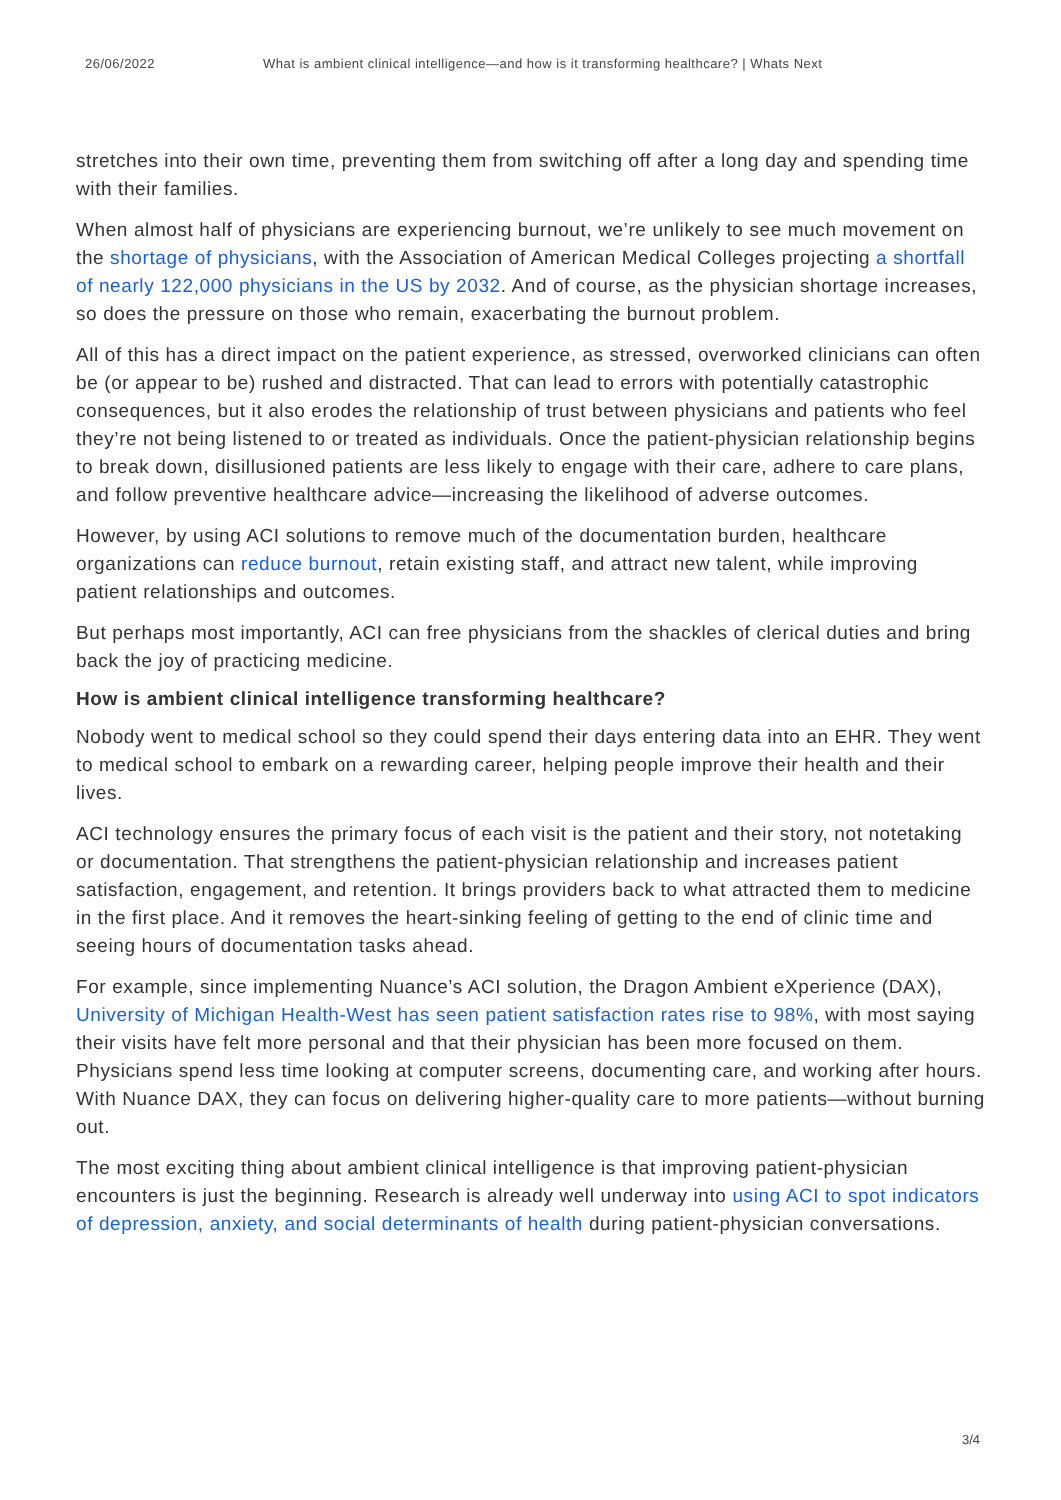26/06/2022 What is ambient clinical intelligence—and how is it transforming healthcare? | Whats Next
stretches into their own time, preventing them from switching off after a long day and spending time with their families.
When almost half of physicians are experiencing burnout, we’re unlikely to see much movement on the shortage of physicians, with the Association of American Medical Colleges projecting a shortfall of nearly 122,000 physicians in the US by 2032. And of course, as the physician shortage increases, so does the pressure on those who remain, exacerbating the burnout problem.
All of this has a direct impact on the patient experience, as stressed, overworked clinicians can often be (or appear to be) rushed and distracted. That can lead to errors with potentially catastrophic consequences, but it also erodes the relationship of trust between physicians and patients who feel they’re not being listened to or treated as individuals. Once the patient-physician relationship begins to break down, disillusioned patients are less likely to engage with their care, adhere to care plans, and follow preventive healthcare advice—increasing the likelihood of adverse outcomes.
However, by using ACI solutions to remove much of the documentation burden, healthcare organizations can reduce burnout, retain existing staff, and attract new talent, while improving patient relationships and outcomes.
But perhaps most importantly, ACI can free physicians from the shackles of clerical duties and bring back the joy of practicing medicine.
How is ambient clinical intelligence transforming healthcare?
Nobody went to medical school so they could spend their days entering data into an EHR. They went to medical school to embark on a rewarding career, helping people improve their health and their lives.
ACI technology ensures the primary focus of each visit is the patient and their story, not notetaking or documentation. That strengthens the patient-physician relationship and increases patient satisfaction, engagement, and retention. It brings providers back to what attracted them to medicine in the first place. And it removes the heart-sinking feeling of getting to the end of clinic time and seeing hours of documentation tasks ahead.
For example, since implementing Nuance’s ACI solution, the Dragon Ambient eXperience (DAX), University of Michigan Health-West has seen patient satisfaction rates rise to 98%, with most saying their visits have felt more personal and that their physician has been more focused on them. Physicians spend less time looking at computer screens, documenting care, and working after hours. With Nuance DAX, they can focus on delivering higher-quality care to more patients—without burning out.
The most exciting thing about ambient clinical intelligence is that improving patient-physician encounters is just the beginning. Research is already well underway into using ACI to spot indicators of depression, anxiety, and social determinants of health during patient-physician conversations.
3/4